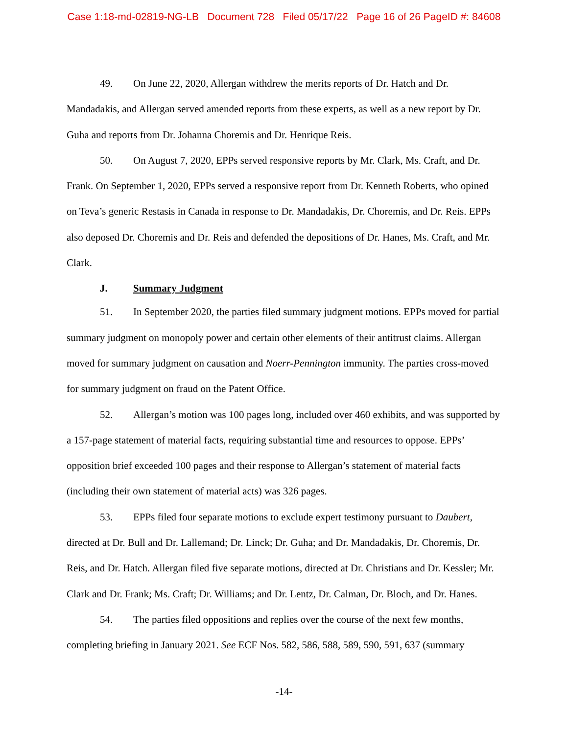Case 1:18-md-02819-NG-LB Document 728 Filed 05/17/22 Page 16 of 26 PageID #: 84608
49. On June 22, 2020, Allergan withdrew the merits reports of Dr. Hatch and Dr. Mandadakis, and Allergan served amended reports from these experts, as well as a new report by Dr. Guha and reports from Dr. Johanna Choremis and Dr. Henrique Reis.
50. On August 7, 2020, EPPs served responsive reports by Mr. Clark, Ms. Craft, and Dr. Frank. On September 1, 2020, EPPs served a responsive report from Dr. Kenneth Roberts, who opined on Teva’s generic Restasis in Canada in response to Dr. Mandadakis, Dr. Choremis, and Dr. Reis. EPPs also deposed Dr. Choremis and Dr. Reis and defended the depositions of Dr. Hanes, Ms. Craft, and Mr. Clark.
J. Summary Judgment
51. In September 2020, the parties filed summary judgment motions. EPPs moved for partial summary judgment on monopoly power and certain other elements of their antitrust claims. Allergan moved for summary judgment on causation and Noerr-Pennington immunity. The parties cross-moved for summary judgment on fraud on the Patent Office.
52. Allergan’s motion was 100 pages long, included over 460 exhibits, and was supported by a 157-page statement of material facts, requiring substantial time and resources to oppose. EPPs’ opposition brief exceeded 100 pages and their response to Allergan’s statement of material facts (including their own statement of material acts) was 326 pages.
53. EPPs filed four separate motions to exclude expert testimony pursuant to Daubert, directed at Dr. Bull and Dr. Lallemand; Dr. Linck; Dr. Guha; and Dr. Mandadakis, Dr. Choremis, Dr. Reis, and Dr. Hatch. Allergan filed five separate motions, directed at Dr. Christians and Dr. Kessler; Mr. Clark and Dr. Frank; Ms. Craft; Dr. Williams; and Dr. Lentz, Dr. Calman, Dr. Bloch, and Dr. Hanes.
54. The parties filed oppositions and replies over the course of the next few months, completing briefing in January 2021. See ECF Nos. 582, 586, 588, 589, 590, 591, 637 (summary
-14-